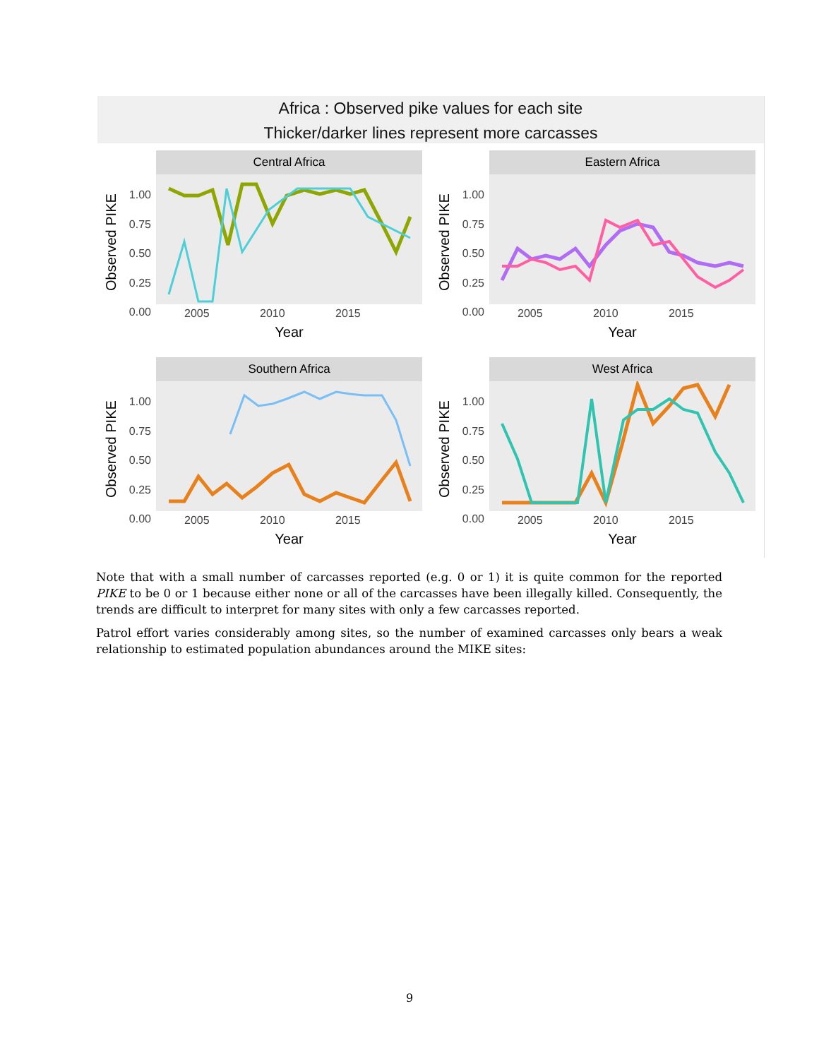Africa : Observed pike values for each site
Thicker/darker lines represent more carcasses
Central Africa
Observed PIKE
1.00
0.75
0.50
0.25
0.00
2005 2010 2015
Year
Eastern Africa
Observed PIKE
1.00
0.75
0.50
0.25
0.00
2005 2010 2015
Year
Southern Africa
Observed PIKE
1.00
0.75
0.50
0.25
0.00
2005 2010 2015
Year
West Africa
Observed PIKE
1.00
0.75
0.50
0.25
0.00
2005 2010 2015
Year
Note that with a small number of carcasses reported (e.g. 0 or 1) it is quite common for the reported PIKE to be 0 or 1 because either none or all of the carcasses have been illegally killed. Consequently, the trends are difficult to interpret for many sites with only a few carcasses reported.
Patrol effort varies considerably among sites, so the number of examined carcasses only bears a weak relationship to estimated population abundances around the MIKE sites:
9